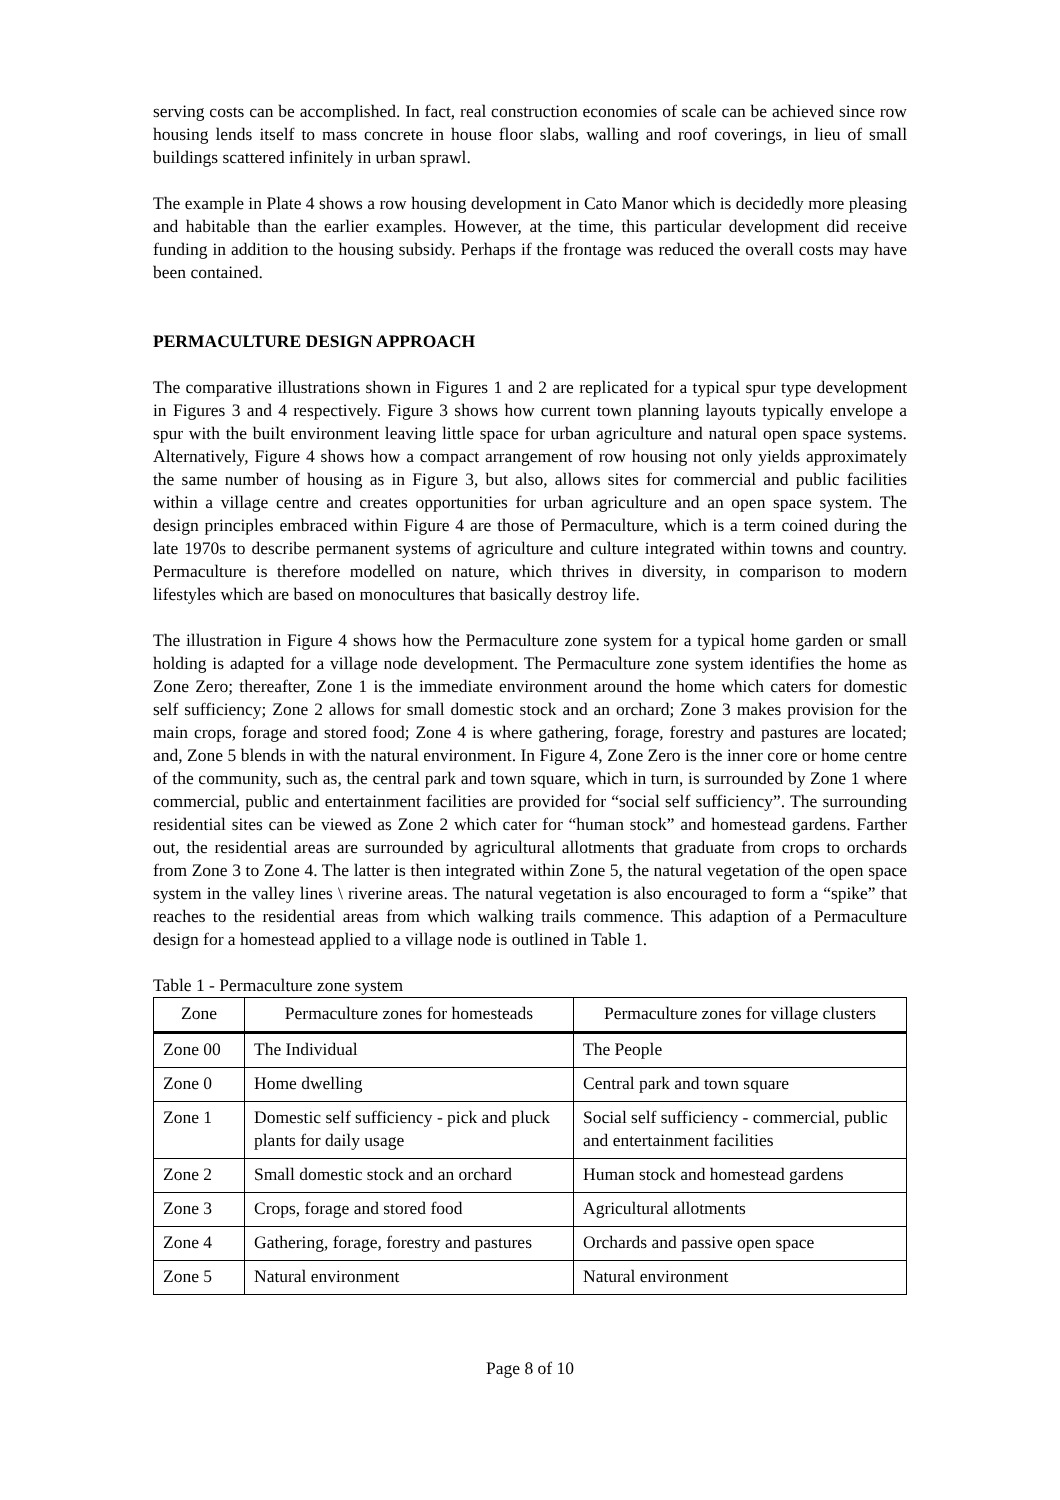serving costs can be accomplished. In fact, real construction economies of scale can be achieved since row housing lends itself to mass concrete in house floor slabs, walling and roof coverings, in lieu of small buildings scattered infinitely in urban sprawl.
The example in Plate 4 shows a row housing development in Cato Manor which is decidedly more pleasing and habitable than the earlier examples. However, at the time, this particular development did receive funding in addition to the housing subsidy. Perhaps if the frontage was reduced the overall costs may have been contained.
PERMACULTURE DESIGN APPROACH
The comparative illustrations shown in Figures 1 and 2 are replicated for a typical spur type development in Figures 3 and 4 respectively. Figure 3 shows how current town planning layouts typically envelope a spur with the built environment leaving little space for urban agriculture and natural open space systems. Alternatively, Figure 4 shows how a compact arrangement of row housing not only yields approximately the same number of housing as in Figure 3, but also, allows sites for commercial and public facilities within a village centre and creates opportunities for urban agriculture and an open space system. The design principles embraced within Figure 4 are those of Permaculture, which is a term coined during the late 1970s to describe permanent systems of agriculture and culture integrated within towns and country. Permaculture is therefore modelled on nature, which thrives in diversity, in comparison to modern lifestyles which are based on monocultures that basically destroy life.
The illustration in Figure 4 shows how the Permaculture zone system for a typical home garden or small holding is adapted for a village node development. The Permaculture zone system identifies the home as Zone Zero; thereafter, Zone 1 is the immediate environment around the home which caters for domestic self sufficiency; Zone 2 allows for small domestic stock and an orchard; Zone 3 makes provision for the main crops, forage and stored food; Zone 4 is where gathering, forage, forestry and pastures are located; and, Zone 5 blends in with the natural environment. In Figure 4, Zone Zero is the inner core or home centre of the community, such as, the central park and town square, which in turn, is surrounded by Zone 1 where commercial, public and entertainment facilities are provided for “social self sufficiency”. The surrounding residential sites can be viewed as Zone 2 which cater for “human stock” and homestead gardens. Farther out, the residential areas are surrounded by agricultural allotments that graduate from crops to orchards from Zone 3 to Zone 4. The latter is then integrated within Zone 5, the natural vegetation of the open space system in the valley lines \ riverine areas. The natural vegetation is also encouraged to form a “spike” that reaches to the residential areas from which walking trails commence. This adaption of a Permaculture design for a homestead applied to a village node is outlined in Table 1.
Table 1 - Permaculture zone system
| Zone | Permaculture zones for homesteads | Permaculture zones for village clusters |
| --- | --- | --- |
| Zone 00 | The Individual | The People |
| Zone 0 | Home dwelling | Central park and town square |
| Zone 1 | Domestic self sufficiency - pick and pluck plants for daily usage | Social self sufficiency - commercial, public and entertainment facilities |
| Zone 2 | Small domestic stock and an orchard | Human stock and homestead gardens |
| Zone 3 | Crops, forage and stored food | Agricultural allotments |
| Zone 4 | Gathering, forage, forestry and pastures | Orchards and passive open space |
| Zone 5 | Natural environment | Natural environment |
Page 8 of 10